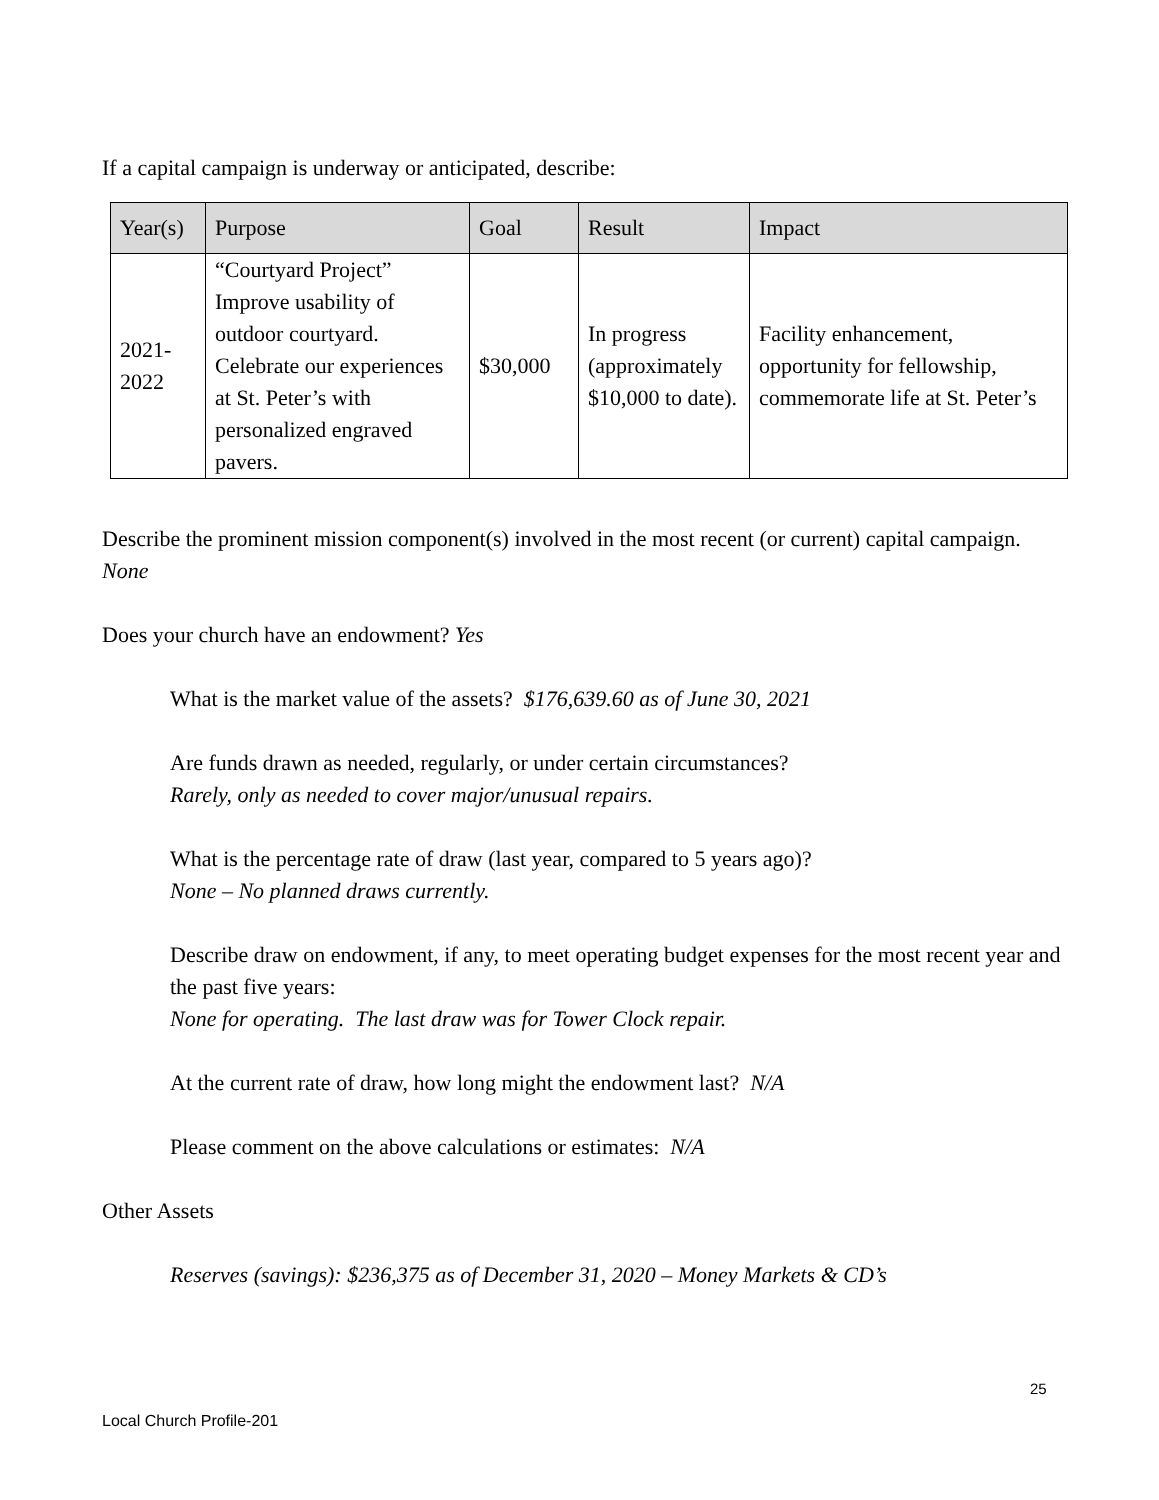If a capital campaign is underway or anticipated, describe:
| Year(s) | Purpose | Goal | Result | Impact |
| --- | --- | --- | --- | --- |
| 2021- 2022 | “Courtyard Project” Improve usability of outdoor courtyard. Celebrate our experiences at St. Peter’s with personalized engraved pavers. | $30,000 | In progress (approximately $10,000 to date). | Facility enhancement, opportunity for fellowship, commemorate life at St. Peter’s |
Describe the prominent mission component(s) involved in the most recent (or current) capital campaign. None
Does your church have an endowment? Yes
What is the market value of the assets? $176,639.60 as of June 30, 2021
Are funds drawn as needed, regularly, or under certain circumstances?
Rarely, only as needed to cover major/unusual repairs.
What is the percentage rate of draw (last year, compared to 5 years ago)?
None – No planned draws currently.
Describe draw on endowment, if any, to meet operating budget expenses for the most recent year and the past five years:
None for operating. The last draw was for Tower Clock repair.
At the current rate of draw, how long might the endowment last? N/A
Please comment on the above calculations or estimates: N/A
Other Assets
Reserves (savings): $236,375 as of December 31, 2020 – Money Markets & CD’s
25
Local Church Profile-201